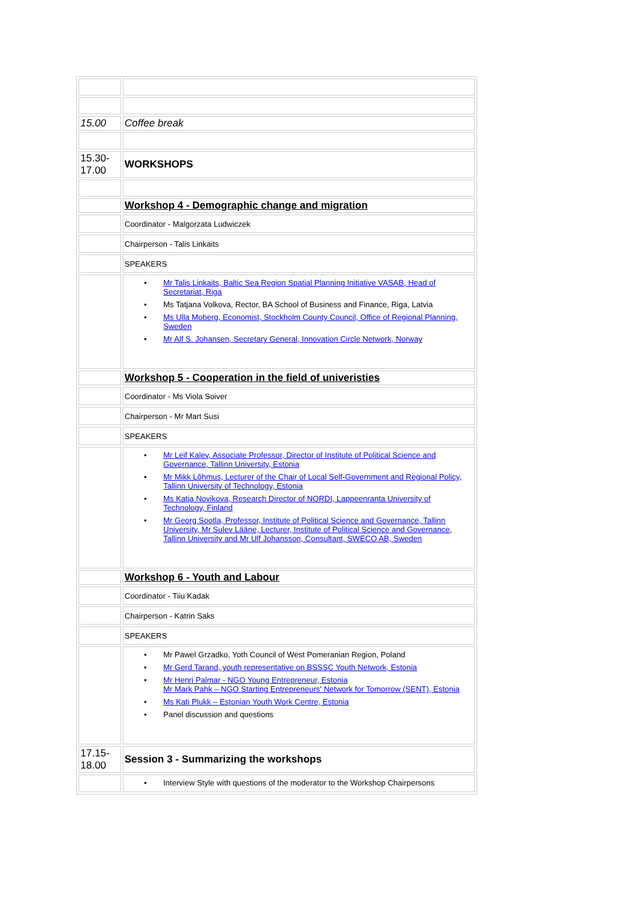| 15.00 | Coffee break |
| 15.30- 17.00 | WORKSHOPS |
| | Workshop 4 - Demographic change and migration |
| | Coordinator - Malgorzata Ludwiczek |
| | Chairperson - Talis Linkaits |
| | SPEAKERS |
| | Mr Talis Linkaits, Baltic Sea Region Spatial Planning Initiative VASAB, Head of Secretariat, Riga Ms Tatjana Volkova, Rector, BA School of Business and Finance, Riga, Latvia Ms Ulla Moberg, Economist, Stockholm County Council, Office of Regional Planning, Sweden Mr Alf S. Johansen, Secretary General, Innovation Circle Network, Norway |
| | Workshop 5 - Cooperation in the field of univeristies |
| | Coordinator - Ms Viola Soiver |
| | Chairperson - Mr Mart Susi |
| | SPEAKERS |
| | Mr Leif Kalev, Associate Professor, Director of Institute of Political Science and Governance, Tallinn University, Estonia Mr Mikk Lõhmus, Lecturer of the Chair of Local Self-Government and Regional Policy, Tallinn University of Technology, Estonia Ms Katja Novikova, Research Director of NORDI, Lappeenranta University of Technology, Finland Mr Georg Sootla, Professor, Institute of Political Science and Governance, Tallinn University, Mr Sulev Lääne, Lecturer, Institute of Political Science and Governance, Tallinn University and Mr Ulf Johansson, Consultant, SWECO AB, Sweden |
| | Workshop 6 - Youth and Labour |
| | Coordinator - Tiiu Kadak |
| | Chairperson - Katrin Saks |
| | SPEAKERS |
| | Mr Pawel Grzadko, Yoth Council of West Pomeranian Region, Poland Mr Gerd Tarand, youth representative on BSSSC Youth Network, Estonia Mr Henri Palmar - NGO Young Entrepreneur, Estonia Mr Mark Pahk – NGO Starting Entrepreneurs' Network for Tomorrow (SENT), Estonia Ms Kati Plukk – Estonian Youth Work Centre, Estonia Panel discussion and questions |
| 17.15- 18.00 | Session 3 - Summarizing the workshops |
| | Interview Style with questions of the moderator to the Workshop Chairpersons |